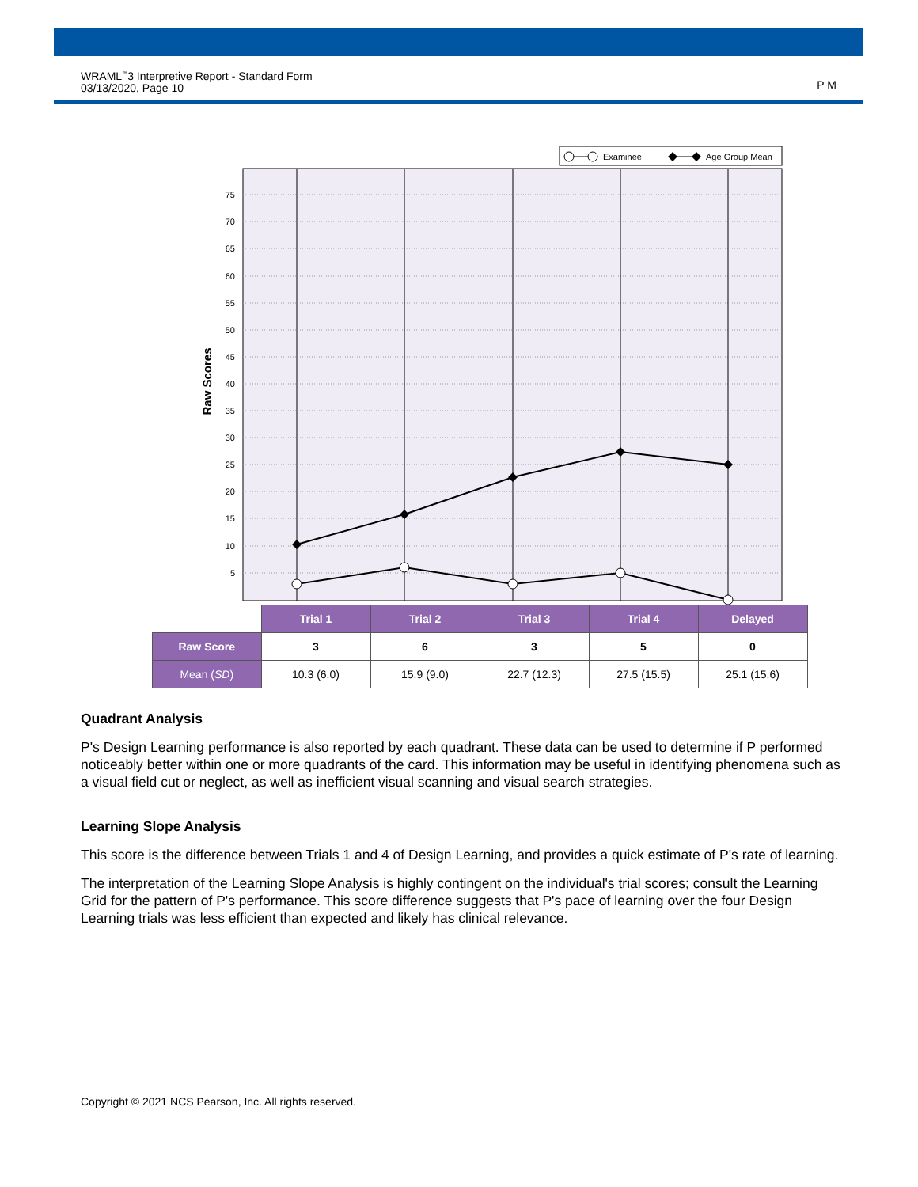WRAML<sup>™</sup>3 Interpretive Report - Standard Form
03/13/2020, Page 10
P M
Examinee
Age Group Mean
75
70
65
60
55
50
45
40
35
30
25
20
15
10
5
Raw Scores
| | Trial 1 | Trial 2 | Trial 3 | Trial 4 | Delayed |
| --- | --- | --- | --- | --- | --- |
| Raw Score | 3 | 6 | 3 | 5 | 0 |
| Mean ( SD ) | 10.3 (6.0) | 15.9 (9.0) | 22.7 (12.3) | 27.5 (15.5) | 25.1 (15.6) |
Quadrant Analysis
P's Design Learning performance is also reported by each quadrant. These data can be used to determine if P performed noticeably better within one or more quadrants of the card. This information may be useful in identifying phenomena such as a visual field cut or neglect, as well as inefficient visual scanning and visual search strategies.
Learning Slope Analysis
This score is the difference between Trials 1 and 4 of Design Learning, and provides a quick estimate of P's rate of learning.
The interpretation of the Learning Slope Analysis is highly contingent on the individual's trial scores; consult the Learning Grid for the pattern of P's performance. This score difference suggests that P's pace of learning over the four Design Learning trials was less efficient than expected and likely has clinical relevance.
Copyright © 2021 NCS Pearson, Inc. All rights reserved.